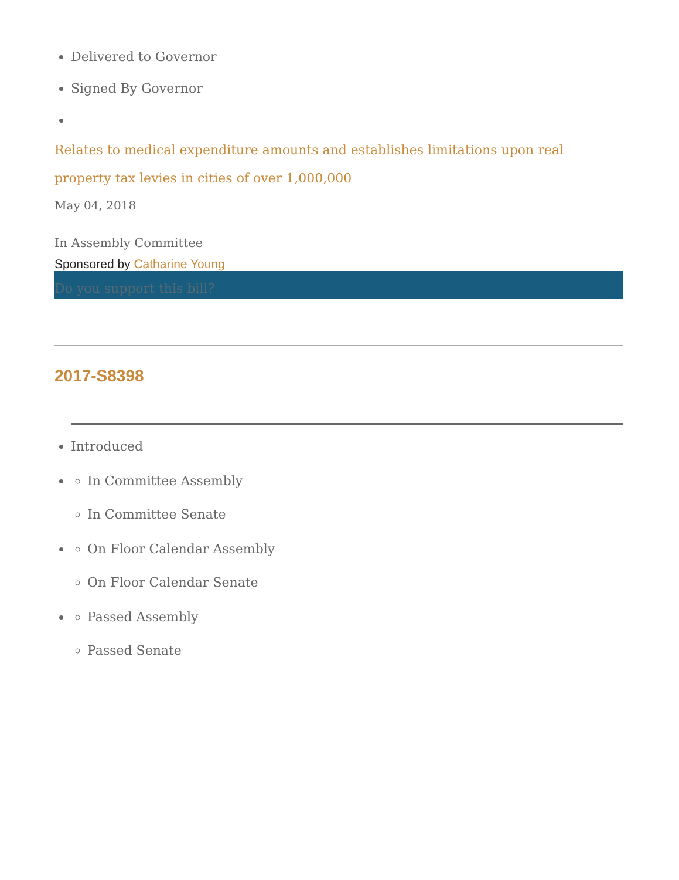Delivered to Governor
Signed By Governor
Relates to medical expenditure amounts and establishes limitations upon real property tax levies in cities of over 1,000,000
May 04, 2018
In Assembly Committee
Sponsored by Catharine Young
Do you support this bill?
2017-S8398
Introduced
In Committee Assembly
In Committee Senate
On Floor Calendar Assembly
On Floor Calendar Senate
Passed Assembly
Passed Senate